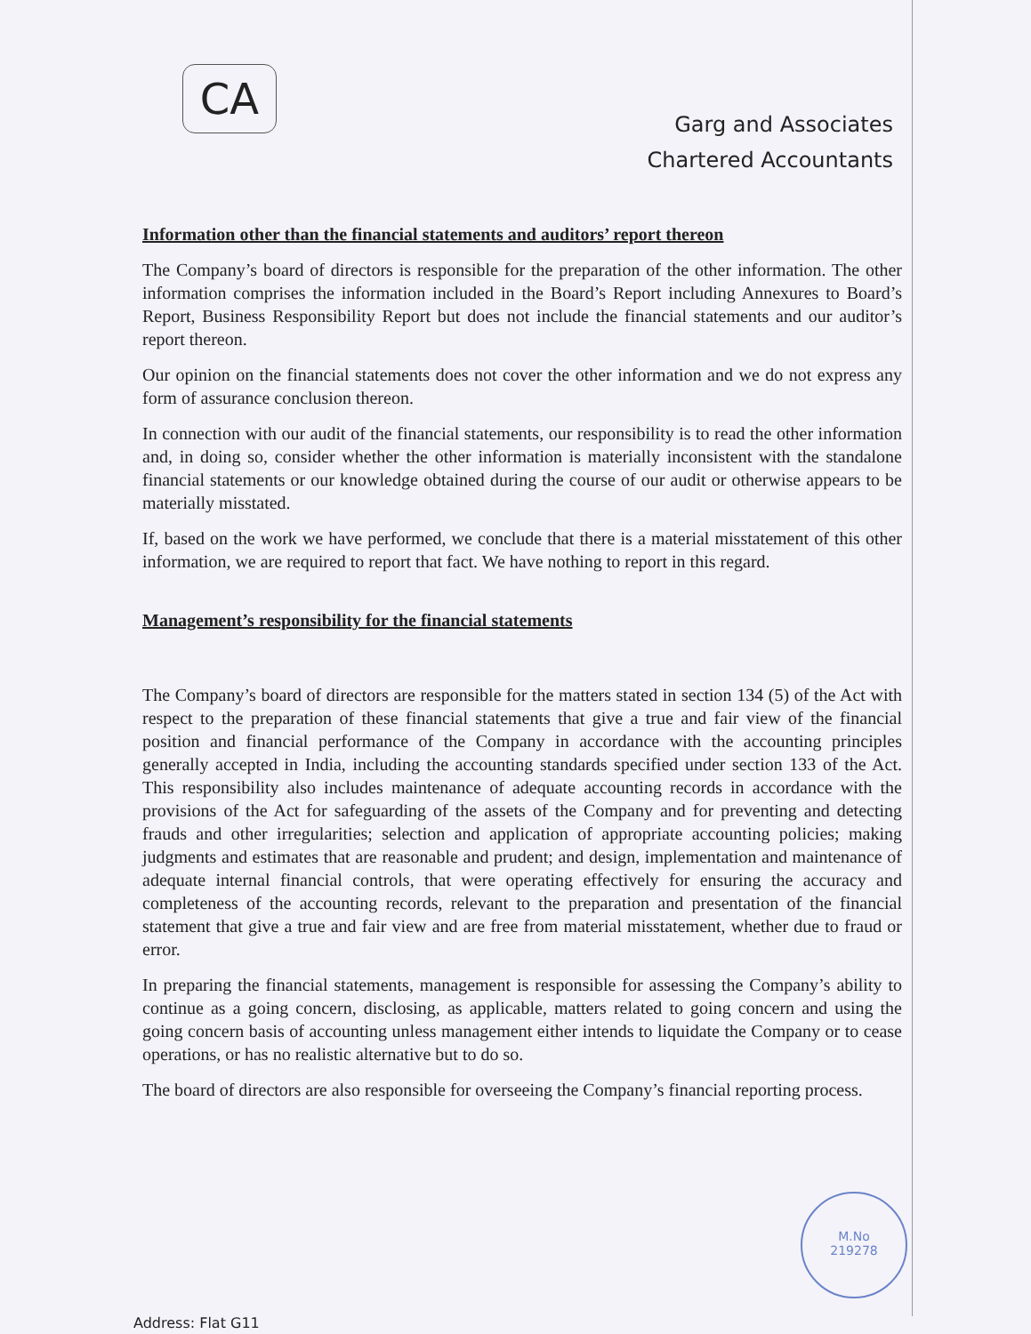CA
Garg and Associates
Chartered Accountants
Information other than the financial statements and auditors’ report thereon
The Company’s board of directors is responsible for the preparation of the other information. The other information comprises the information included in the Board’s Report including Annexures to Board’s Report, Business Responsibility Report but does not include the financial statements and our auditor’s report thereon.
Our opinion on the financial statements does not cover the other information and we do not express any form of assurance conclusion thereon.
In connection with our audit of the financial statements, our responsibility is to read the other information and, in doing so, consider whether the other information is materially inconsistent with the standalone financial statements or our knowledge obtained during the course of our audit or otherwise appears to be materially misstated.
If, based on the work we have performed, we conclude that there is a material misstatement of this other information, we are required to report that fact. We have nothing to report in this regard.
Management’s responsibility for the financial statements
The Company’s board of directors are responsible for the matters stated in section 134 (5) of the Act with respect to the preparation of these financial statements that give a true and fair view of the financial position and financial performance of the Company in accordance with the accounting principles generally accepted in India, including the accounting standards specified under section 133 of the Act. This responsibility also includes maintenance of adequate accounting records in accordance with the provisions of the Act for safeguarding of the assets of the Company and for preventing and detecting frauds and other irregularities; selection and application of appropriate accounting policies; making judgments and estimates that are reasonable and prudent; and design, implementation and maintenance of adequate internal financial controls, that were operating effectively for ensuring the accuracy and completeness of the accounting records, relevant to the preparation and presentation of the financial statement that give a true and fair view and are free from material misstatement, whether due to fraud or error.
In preparing the financial statements, management is responsible for assessing the Company’s ability to continue as a going concern, disclosing, as applicable, matters related to going concern and using the going concern basis of accounting unless management either intends to liquidate the Company or to cease operations, or has no realistic alternative but to do so.
The board of directors are also responsible for overseeing the Company’s financial reporting process.
M.No
219278
Address: Flat G11